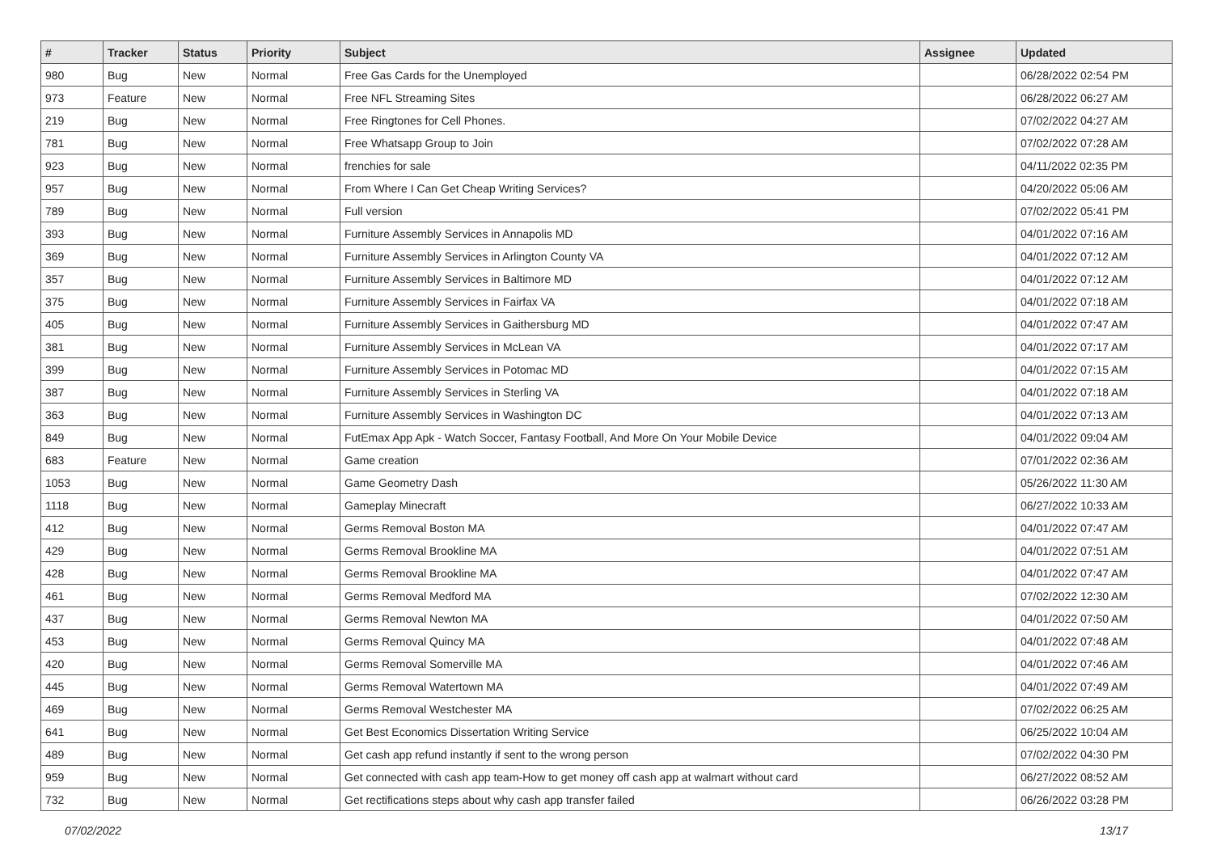| # | Tracker | Status | Priority | Subject | Assignee | Updated |
| --- | --- | --- | --- | --- | --- | --- |
| 980 | Bug | New | Normal | Free Gas Cards for the Unemployed | | 06/28/2022 02:54 PM |
| 973 | Feature | New | Normal | Free NFL Streaming Sites | | 06/28/2022 06:27 AM |
| 219 | Bug | New | Normal | Free Ringtones for Cell Phones. | | 07/02/2022 04:27 AM |
| 781 | Bug | New | Normal | Free Whatsapp Group to Join | | 07/02/2022 07:28 AM |
| 923 | Bug | New | Normal | frenchies for sale | | 04/11/2022 02:35 PM |
| 957 | Bug | New | Normal | From Where I Can Get Cheap Writing Services? | | 04/20/2022 05:06 AM |
| 789 | Bug | New | Normal | Full version | | 07/02/2022 05:41 PM |
| 393 | Bug | New | Normal | Furniture Assembly Services in Annapolis MD | | 04/01/2022 07:16 AM |
| 369 | Bug | New | Normal | Furniture Assembly Services in Arlington County VA | | 04/01/2022 07:12 AM |
| 357 | Bug | New | Normal | Furniture Assembly Services in Baltimore MD | | 04/01/2022 07:12 AM |
| 375 | Bug | New | Normal | Furniture Assembly Services in Fairfax VA | | 04/01/2022 07:18 AM |
| 405 | Bug | New | Normal | Furniture Assembly Services in Gaithersburg MD | | 04/01/2022 07:47 AM |
| 381 | Bug | New | Normal | Furniture Assembly Services in McLean VA | | 04/01/2022 07:17 AM |
| 399 | Bug | New | Normal | Furniture Assembly Services in Potomac MD | | 04/01/2022 07:15 AM |
| 387 | Bug | New | Normal | Furniture Assembly Services in Sterling VA | | 04/01/2022 07:18 AM |
| 363 | Bug | New | Normal | Furniture Assembly Services in Washington DC | | 04/01/2022 07:13 AM |
| 849 | Bug | New | Normal | FutEmax App Apk - Watch Soccer, Fantasy Football, And More On Your Mobile Device | | 04/01/2022 09:04 AM |
| 683 | Feature | New | Normal | Game creation | | 07/01/2022 02:36 AM |
| 1053 | Bug | New | Normal | Game Geometry Dash | | 05/26/2022 11:30 AM |
| 1118 | Bug | New | Normal | Gameplay Minecraft | | 06/27/2022 10:33 AM |
| 412 | Bug | New | Normal | Germs Removal Boston MA | | 04/01/2022 07:47 AM |
| 429 | Bug | New | Normal | Germs Removal Brookline MA | | 04/01/2022 07:51 AM |
| 428 | Bug | New | Normal | Germs Removal Brookline MA | | 04/01/2022 07:47 AM |
| 461 | Bug | New | Normal | Germs Removal Medford MA | | 07/02/2022 12:30 AM |
| 437 | Bug | New | Normal | Germs Removal Newton MA | | 04/01/2022 07:50 AM |
| 453 | Bug | New | Normal | Germs Removal Quincy MA | | 04/01/2022 07:48 AM |
| 420 | Bug | New | Normal | Germs Removal Somerville MA | | 04/01/2022 07:46 AM |
| 445 | Bug | New | Normal | Germs Removal Watertown MA | | 04/01/2022 07:49 AM |
| 469 | Bug | New | Normal | Germs Removal Westchester MA | | 07/02/2022 06:25 AM |
| 641 | Bug | New | Normal | Get Best Economics Dissertation Writing Service | | 06/25/2022 10:04 AM |
| 489 | Bug | New | Normal | Get cash app refund instantly if sent to the wrong person | | 07/02/2022 04:30 PM |
| 959 | Bug | New | Normal | Get connected with cash app team-How to get money off cash app at walmart without card | | 06/27/2022 08:52 AM |
| 732 | Bug | New | Normal | Get rectifications steps about why cash app transfer failed | | 06/26/2022 03:28 PM |
07/02/2022 13/17